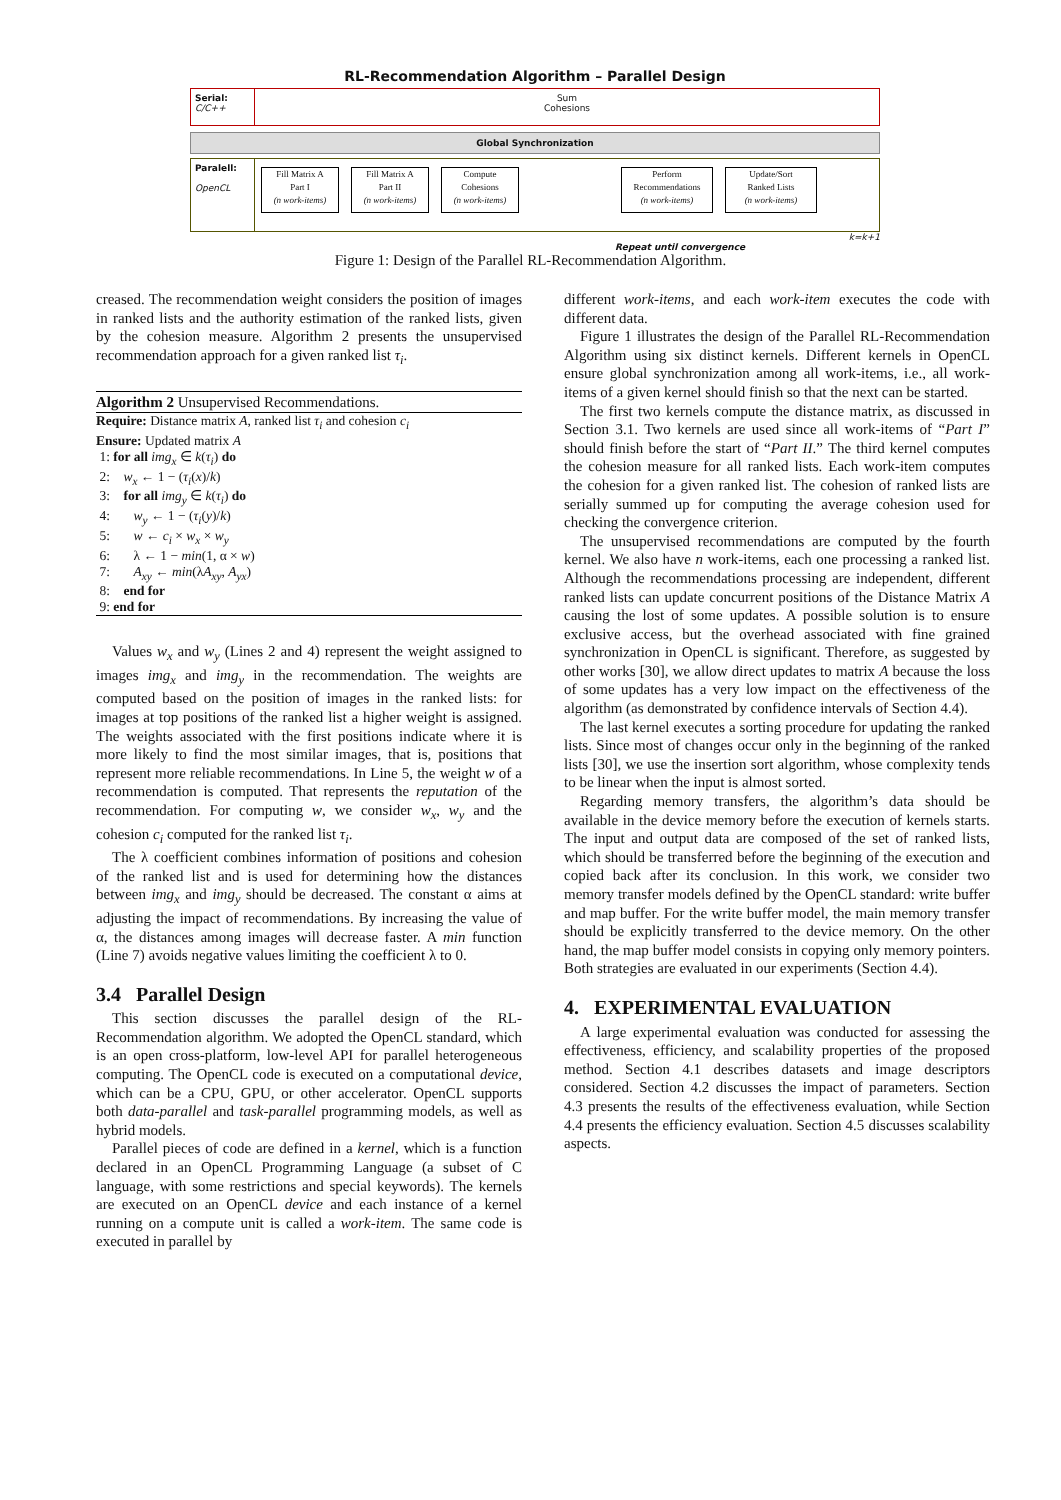RL-Recommendation Algorithm – Parallel Design
Serial:
C/C++
Sum
Cohesions
Global Synchronization
Paralell:
OpenCL
Fill Matrix A
Part I
(n work-items)
Fill Matrix A
Part II
(n work-items)
Compute
Cohesions
(n work-items)
Perform
Recommendations
(n work-items)
Update/Sort
Ranked Lists
(n work-items)
k=k+1
Repeat until convergence
Figure 1: Design of the Parallel RL-Recommendation Algorithm.
creased. The recommendation weight considers the position of images in ranked lists and the authority estimation of the ranked lists, given by the cohesion measure. Algorithm 2 presents the unsupervised recommendation approach for a given ranked list τ<sub>i</sub>.
Algorithm 2 Unsupervised Recommendations.
Require: Distance matrix A, ranked list τ<sub>i</sub> and cohesion c<sub>i</sub>
Ensure: Updated matrix A
1: for all img<sub>x</sub> ∈ k(τ<sub>i</sub>) do
2: w<sub>x</sub> ← 1 − (τ<sub>i</sub>(x)/k)
3: for all img<sub>y</sub> ∈ k(τ<sub>i</sub>) do
4: w<sub>y</sub> ← 1 − (τ<sub>i</sub>(y)/k)
5: w ← c<sub>i</sub> × w<sub>x</sub> × w<sub>y</sub>
6: λ ← 1 − min(1, α × w)
7: A<sub>xy</sub> ← min(λA<sub>xy</sub>, A<sub>yx</sub>)
8: end for
9: end for
Values w<sub>x</sub> and w<sub>y</sub> (Lines 2 and 4) represent the weight assigned to images img<sub>x</sub> and img<sub>y</sub> in the recommendation. The weights are computed based on the position of images in the ranked lists: for images at top positions of the ranked list a higher weight is assigned. The weights associated with the first positions indicate where it is more likely to find the most similar images, that is, positions that represent more reliable recommendations. In Line 5, the weight w of a recommendation is computed. That represents the reputation of the recommendation. For computing w, we consider w<sub>x</sub>, w<sub>y</sub> and the cohesion c<sub>i</sub> computed for the ranked list τ<sub>i</sub>.
The λ coefficient combines information of positions and cohesion of the ranked list and is used for determining how the distances between img<sub>x</sub> and img<sub>y</sub> should be decreased. The constant α aims at adjusting the impact of recommendations. By increasing the value of α, the distances among images will decrease faster. A min function (Line 7) avoids negative values limiting the coefficient λ to 0.
3.4 Parallel Design
This section discusses the parallel design of the RL-Recommendation algorithm. We adopted the OpenCL standard, which is an open cross-platform, low-level API for parallel heterogeneous computing. The OpenCL code is executed on a computational device, which can be a CPU, GPU, or other accelerator. OpenCL supports both data-parallel and task-parallel programming models, as well as hybrid models.
Parallel pieces of code are defined in a kernel, which is a function declared in an OpenCL Programming Language (a subset of C language, with some restrictions and special keywords). The kernels are executed on an OpenCL device and each instance of a kernel running on a compute unit is called a work-item. The same code is executed in parallel by
different work-items, and each work-item executes the code with different data.
Figure 1 illustrates the design of the Parallel RL-Recommendation Algorithm using six distinct kernels. Different kernels in OpenCL ensure global synchronization among all work-items, i.e., all work-items of a given kernel should finish so that the next can be started.
The first two kernels compute the distance matrix, as discussed in Section 3.1. Two kernels are used since all work-items of “Part I” should finish before the start of “Part II.” The third kernel computes the cohesion measure for all ranked lists. Each work-item computes the cohesion for a given ranked list. The cohesion of ranked lists are serially summed up for computing the average cohesion used for checking the convergence criterion.
The unsupervised recommendations are computed by the fourth kernel. We also have n work-items, each one processing a ranked list. Although the recommendations processing are independent, different ranked lists can update concurrent positions of the Distance Matrix A causing the lost of some updates. A possible solution is to ensure exclusive access, but the overhead associated with fine grained synchronization in OpenCL is significant. Therefore, as suggested by other works [30], we allow direct updates to matrix A because the loss of some updates has a very low impact on the effectiveness of the algorithm (as demonstrated by confidence intervals of Section 4.4).
The last kernel executes a sorting procedure for updating the ranked lists. Since most of changes occur only in the beginning of the ranked lists [30], we use the insertion sort algorithm, whose complexity tends to be linear when the input is almost sorted.
Regarding memory transfers, the algorithm’s data should be available in the device memory before the execution of kernels starts. The input and output data are composed of the set of ranked lists, which should be transferred before the beginning of the execution and copied back after its conclusion. In this work, we consider two memory transfer models defined by the OpenCL standard: write buffer and map buffer. For the write buffer model, the main memory transfer should be explicitly transferred to the device memory. On the other hand, the map buffer model consists in copying only memory pointers. Both strategies are evaluated in our experiments (Section 4.4).
4. EXPERIMENTAL EVALUATION
A large experimental evaluation was conducted for assessing the effectiveness, efficiency, and scalability properties of the proposed method. Section 4.1 describes datasets and image descriptors considered. Section 4.2 discusses the impact of parameters. Section 4.3 presents the results of the effectiveness evaluation, while Section 4.4 presents the efficiency evaluation. Section 4.5 discusses scalability aspects.